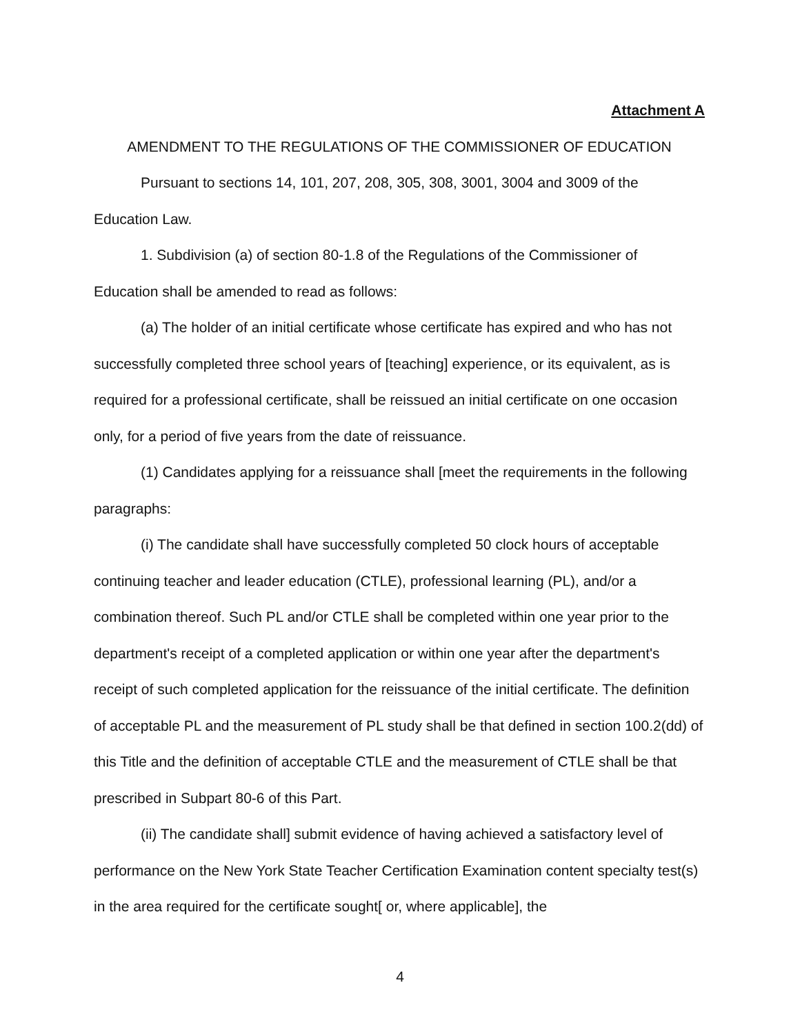Attachment A
AMENDMENT TO THE REGULATIONS OF THE COMMISSIONER OF EDUCATION
Pursuant to sections 14, 101, 207, 208, 305, 308, 3001, 3004 and 3009 of the Education Law.
1. Subdivision (a) of section 80-1.8 of the Regulations of the Commissioner of Education shall be amended to read as follows:
(a) The holder of an initial certificate whose certificate has expired and who has not successfully completed three school years of [teaching] experience, or its equivalent, as is required for a professional certificate, shall be reissued an initial certificate on one occasion only, for a period of five years from the date of reissuance.
(1) Candidates applying for a reissuance shall [meet the requirements in the following paragraphs:
(i) The candidate shall have successfully completed 50 clock hours of acceptable continuing teacher and leader education (CTLE), professional learning (PL), and/or a combination thereof. Such PL and/or CTLE shall be completed within one year prior to the department's receipt of a completed application or within one year after the department's receipt of such completed application for the reissuance of the initial certificate. The definition of acceptable PL and the measurement of PL study shall be that defined in section 100.2(dd) of this Title and the definition of acceptable CTLE and the measurement of CTLE shall be that prescribed in Subpart 80-6 of this Part.
(ii) The candidate shall] submit evidence of having achieved a satisfactory level of performance on the New York State Teacher Certification Examination content specialty test(s) in the area required for the certificate sought[ or, where applicable], the
4